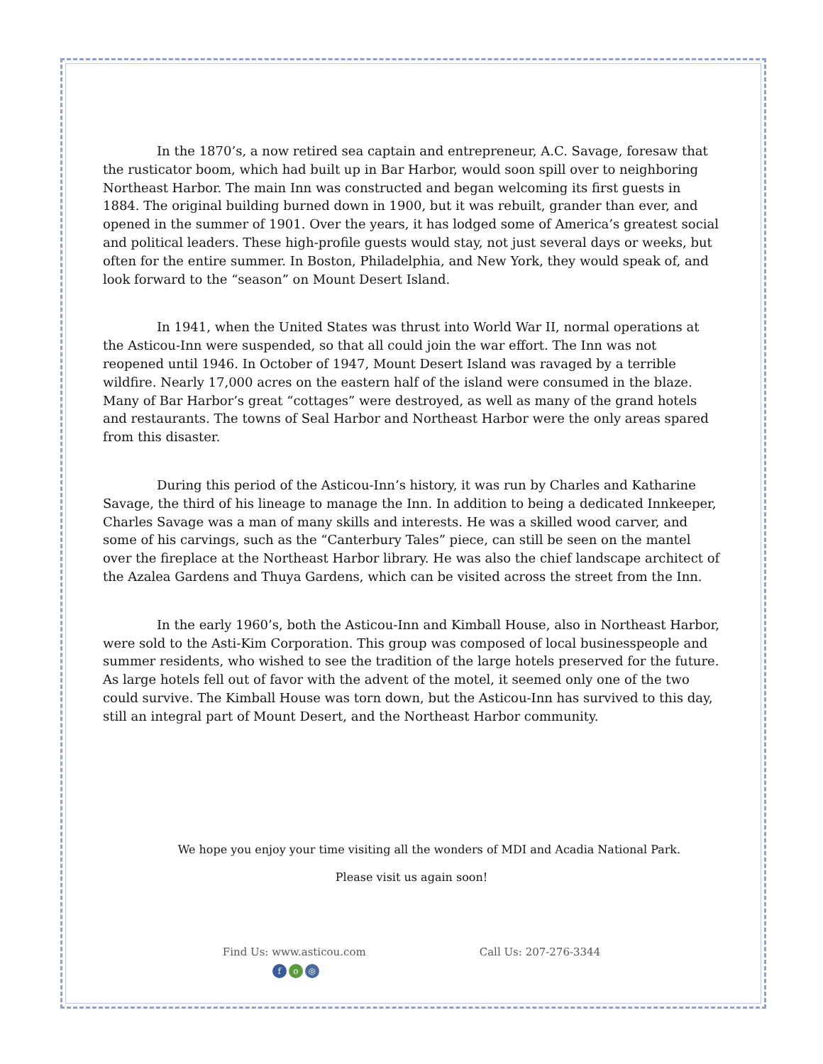In the 1870’s, a now retired sea captain and entrepreneur, A.C. Savage, foresaw that the rusticator boom, which had built up in Bar Harbor, would soon spill over to neighboring Northeast Harbor. The main Inn was constructed and began welcoming its first guests in 1884. The original building burned down in 1900, but it was rebuilt, grander than ever, and opened in the summer of 1901. Over the years, it has lodged some of America’s greatest social and political leaders. These high-profile guests would stay, not just several days or weeks, but often for the entire summer. In Boston, Philadelphia, and New York, they would speak of, and look forward to the “season” on Mount Desert Island.
In 1941, when the United States was thrust into World War II, normal operations at the Asticou-Inn were suspended, so that all could join the war effort. The Inn was not reopened until 1946. In October of 1947, Mount Desert Island was ravaged by a terrible wildfire. Nearly 17,000 acres on the eastern half of the island were consumed in the blaze. Many of Bar Harbor’s great “cottages” were destroyed, as well as many of the grand hotels and restaurants. The towns of Seal Harbor and Northeast Harbor were the only areas spared from this disaster.
During this period of the Asticou-Inn’s history, it was run by Charles and Katharine Savage, the third of his lineage to manage the Inn. In addition to being a dedicated Innkeeper, Charles Savage was a man of many skills and interests. He was a skilled wood carver, and some of his carvings, such as the “Canterbury Tales” piece, can still be seen on the mantel over the fireplace at the Northeast Harbor library. He was also the chief landscape architect of the Azalea Gardens and Thuya Gardens, which can be visited across the street from the Inn.
In the early 1960’s, both the Asticou-Inn and Kimball House, also in Northeast Harbor, were sold to the Asti-Kim Corporation. This group was composed of local businesspeople and summer residents, who wished to see the tradition of the large hotels preserved for the future. As large hotels fell out of favor with the advent of the motel, it seemed only one of the two could survive. The Kimball House was torn down, but the Asticou-Inn has survived to this day, still an integral part of Mount Desert, and the Northeast Harbor community.
We hope you enjoy your time visiting all the wonders of MDI and Acadia National Park.
Please visit us again soon!
Find Us: www.asticou.com
fo ◎
Call Us: 207-276-3344